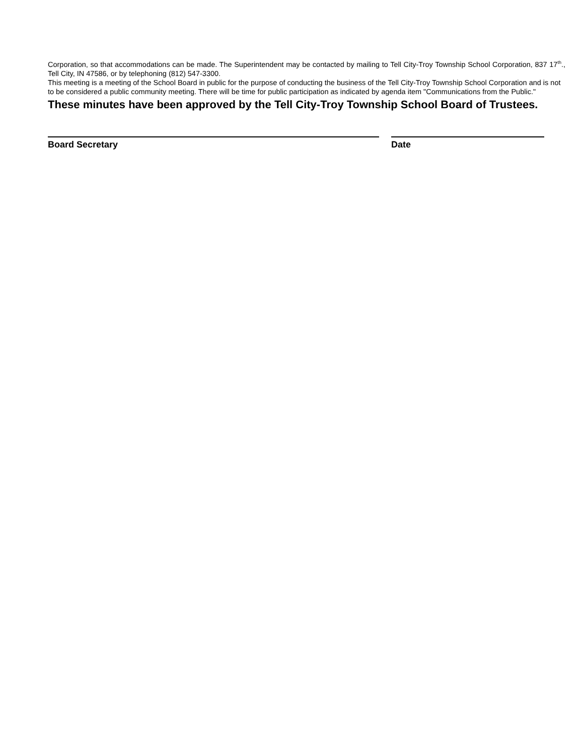Corporation, so that accommodations can be made. The Superintendent may be contacted by mailing to Tell City-Troy Township School Corporation, 837 17<sup>th</sup>., Tell City, IN 47586, or by telephoning (812) 547-3300.
This meeting is a meeting of the School Board in public for the purpose of conducting the business of the Tell City-Troy Township School Corporation and is not to be considered a public community meeting. There will be time for public participation as indicated by agenda item "Communications from the Public."
These minutes have been approved by the Tell City-Troy Township School Board of Trustees.
Board Secretary Date